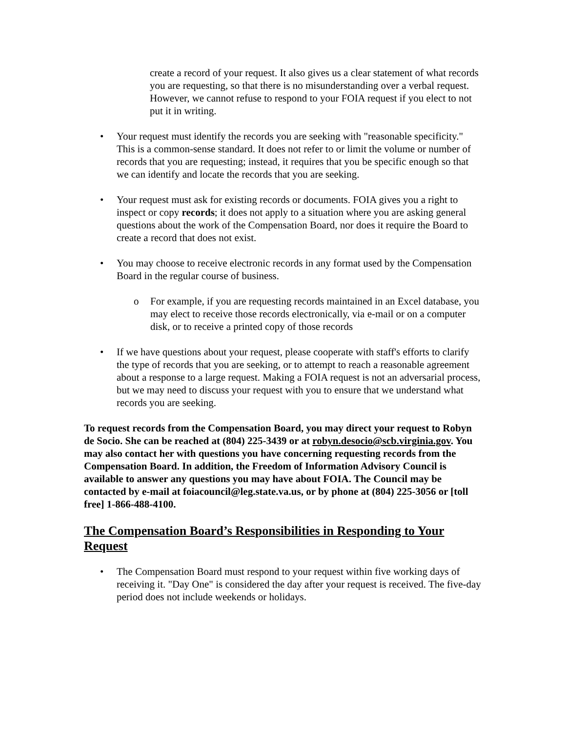create a record of your request. It also gives us a clear statement of what records you are requesting, so that there is no misunderstanding over a verbal request. However, we cannot refuse to respond to your FOIA request if you elect to not put it in writing.
• Your request must identify the records you are seeking with "reasonable specificity." This is a common-sense standard. It does not refer to or limit the volume or number of records that you are requesting; instead, it requires that you be specific enough so that we can identify and locate the records that you are seeking.
• Your request must ask for existing records or documents. FOIA gives you a right to inspect or copy records; it does not apply to a situation where you are asking general questions about the work of the Compensation Board, nor does it require the Board to create a record that does not exist.
• You may choose to receive electronic records in any format used by the Compensation Board in the regular course of business.
o For example, if you are requesting records maintained in an Excel database, you may elect to receive those records electronically, via e-mail or on a computer disk, or to receive a printed copy of those records
• If we have questions about your request, please cooperate with staff's efforts to clarify the type of records that you are seeking, or to attempt to reach a reasonable agreement about a response to a large request. Making a FOIA request is not an adversarial process, but we may need to discuss your request with you to ensure that we understand what records you are seeking.
To request records from the Compensation Board, you may direct your request to Robyn de Socio. She can be reached at (804) 225-3439 or at robyn.desocio@scb.virginia.gov. You may also contact her with questions you have concerning requesting records from the Compensation Board. In addition, the Freedom of Information Advisory Council is available to answer any questions you may have about FOIA. The Council may be contacted by e-mail at foiacouncil@leg.state.va.us, or by phone at (804) 225-3056 or [toll free] 1-866-488-4100.
The Compensation Board’s Responsibilities in Responding to Your Request
• The Compensation Board must respond to your request within five working days of receiving it. "Day One" is considered the day after your request is received. The five-day period does not include weekends or holidays.